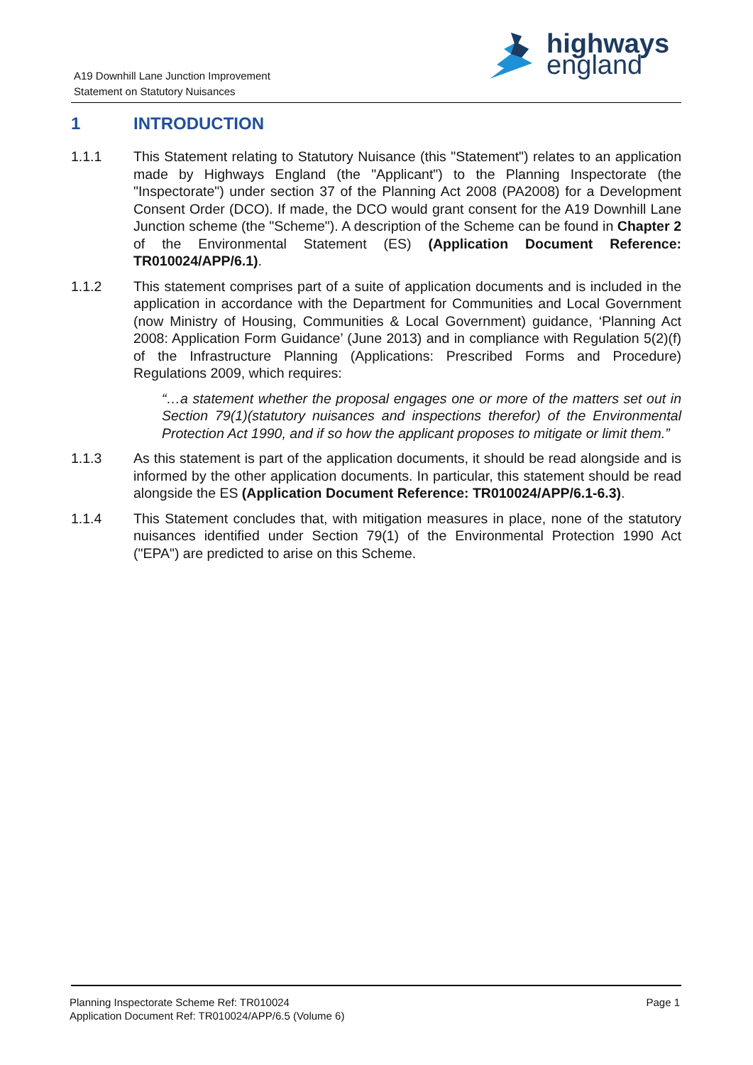A19 Downhill Lane Junction Improvement
Statement on Statutory Nuisances
highways
england
1 INTRODUCTION
1.1.1 This Statement relating to Statutory Nuisance (this "Statement") relates to an application made by Highways England (the "Applicant") to the Planning Inspectorate (the "Inspectorate") under section 37 of the Planning Act 2008 (PA2008) for a Development Consent Order (DCO). If made, the DCO would grant consent for the A19 Downhill Lane Junction scheme (the "Scheme"). A description of the Scheme can be found in Chapter 2 of the Environmental Statement (ES) (Application Document Reference: TR010024/APP/6.1).
1.1.2 This statement comprises part of a suite of application documents and is included in the application in accordance with the Department for Communities and Local Government (now Ministry of Housing, Communities & Local Government) guidance, ‘Planning Act 2008: Application Form Guidance’ (June 2013) and in compliance with Regulation 5(2)(f) of the Infrastructure Planning (Applications: Prescribed Forms and Procedure) Regulations 2009, which requires:
“…a statement whether the proposal engages one or more of the matters set out in Section 79(1)(statutory nuisances and inspections therefor) of the Environmental Protection Act 1990, and if so how the applicant proposes to mitigate or limit them.”
1.1.3 As this statement is part of the application documents, it should be read alongside and is informed by the other application documents. In particular, this statement should be read alongside the ES (Application Document Reference: TR010024/APP/6.1-6.3).
1.1.4 This Statement concludes that, with mitigation measures in place, none of the statutory nuisances identified under Section 79(1) of the Environmental Protection 1990 Act ("EPA") are predicted to arise on this Scheme.
Planning Inspectorate Scheme Ref: TR010024
Application Document Ref: TR010024/APP/6.5 (Volume 6)
Page 1